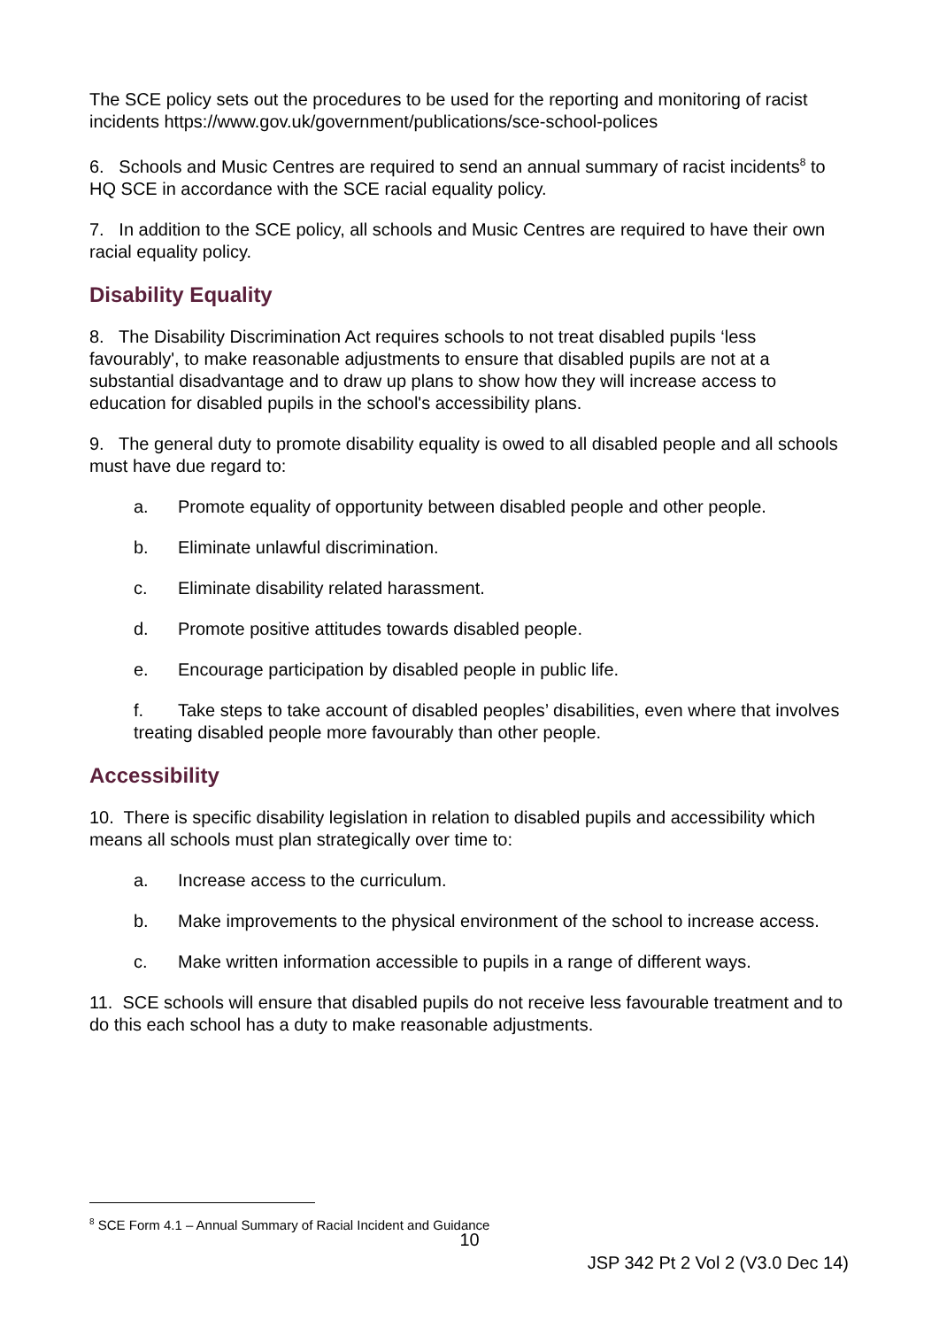The SCE policy sets out the procedures to be used for the reporting and monitoring of racist incidents https://www.gov.uk/government/publications/sce-school-polices
6. Schools and Music Centres are required to send an annual summary of racist incidents<sup>8</sup> to HQ SCE in accordance with the SCE racial equality policy.
7. In addition to the SCE policy, all schools and Music Centres are required to have their own racial equality policy.
Disability Equality
8. The Disability Discrimination Act requires schools to not treat disabled pupils ‘less favourably', to make reasonable adjustments to ensure that disabled pupils are not at a substantial disadvantage and to draw up plans to show how they will increase access to education for disabled pupils in the school's accessibility plans.
9. The general duty to promote disability equality is owed to all disabled people and all schools must have due regard to:
a. Promote equality of opportunity between disabled people and other people.
b. Eliminate unlawful discrimination.
c. Eliminate disability related harassment.
d. Promote positive attitudes towards disabled people.
e. Encourage participation by disabled people in public life.
f. Take steps to take account of disabled peoples’ disabilities, even where that involves treating disabled people more favourably than other people.
Accessibility
10. There is specific disability legislation in relation to disabled pupils and accessibility which means all schools must plan strategically over time to:
a. Increase access to the curriculum.
b. Make improvements to the physical environment of the school to increase access.
c. Make written information accessible to pupils in a range of different ways.
11. SCE schools will ensure that disabled pupils do not receive less favourable treatment and to do this each school has a duty to make reasonable adjustments.
<sup>8</sup> SCE Form 4.1 – Annual Summary of Racial Incident and Guidance
10
JSP 342 Pt 2 Vol 2 (V3.0 Dec 14)